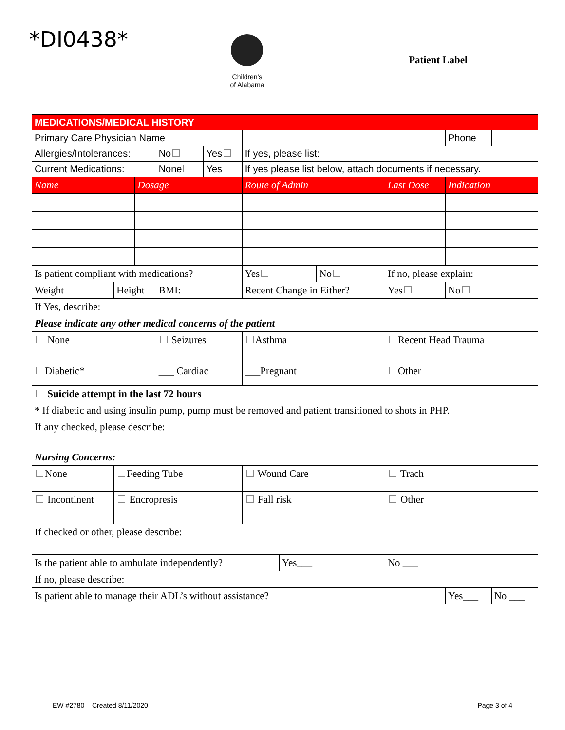*DI0438*
Children's
of Alabama
Patient Label
| MEDICATIONS/MEDICAL HISTORY | | | | | | | | | | | |
| Primary Care Physician Name | | | | | | | | | Phone | | |
| Allergies/Intolerances: | | | No | Yes | If yes, please list: | | | | | | |
| Current Medications: | | | None | Yes | If yes please list below, attach documents if necessary. | | | | | | |
| Name | | Dosage | | | Route of Admin | | | Last Dose | Indication | | |
| Is patient compliant with medications? | | | | | Yes | | No | If no, please explain: | | | |
| Weight | Height | | BMI: | | Recent Change in Either? | | | Yes | No | | |
| If Yes, describe: | | | | | | | | | | | |
| Please indicate any other medical concerns of the patient | | | | | | | | | | | |
| None | | | Seizures | | Asthma | | | Recent Head Trauma | | | |
| Diabetic* | | | ___ Cardiac | | ___Pregnant | | | Other | | | |
| Suicide attempt in the last 72 hours | | | | | | | | | | | |
| * If diabetic and using insulin pump, pump must be removed and patient transitioned to shots in PHP. | | | | | | | | | | | |
| If any checked, please describe: | | | | | | | | | | | |
| Nursing Concerns: | | | | | | | | | | | |
| None | Feeding Tube | | | | Wound Care | | | Trach | | | |
| Incontinent | Encropresis | | | | Fall risk | | | Other | | | |
| If checked or other, please describe: | | | | | | | | | | | |
| Is the patient able to ambulate independently? | | | | | | Yes___ | | No ___ | | | |
| If no, please describe: | | | | | | | | | | | |
| Is patient able to manage their ADL’s without assistance? | | | | | | | | | Yes___ | | No ___ |
EW #2780 – Created 8/11/2020 Page 3 of 4